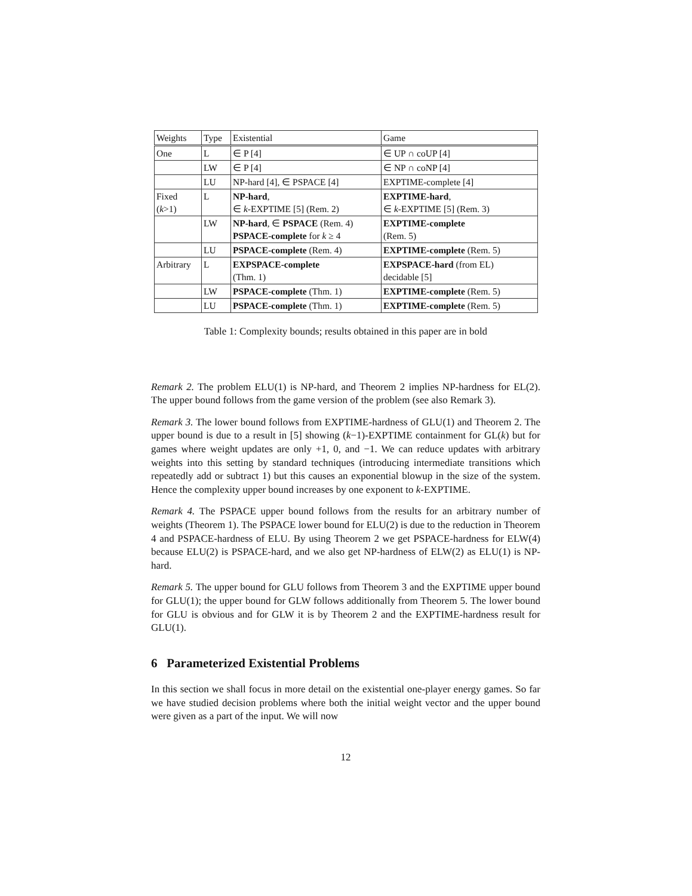| Weights | Type | Existential | Game |
| One | L | ∈ P [4] | ∈ UP ∩ coUP [4] |
| | LW | ∈ P [4] | ∈ NP ∩ coNP [4] |
| | LU | NP-hard [4], ∈ PSPACE [4] | EXPTIME-complete [4] |
| Fixed ( k >1) | L | NP-hard , ∈ k -EXPTIME [5] (Rem. 2) | EXPTIME-hard , ∈ k -EXPTIME [5] (Rem. 3) |
| | LW | NP-hard , ∈ PSPACE (Rem. 4) PSPACE-complete for k ≥ 4 | EXPTIME-complete (Rem. 5) |
| | LU | PSPACE-complete (Rem. 4) | EXPTIME-complete (Rem. 5) |
| Arbitrary | L | EXPSPACE-complete (Thm. 1) | EXPSPACE-hard (from EL) decidable [5] |
| | LW | PSPACE-complete (Thm. 1) | EXPTIME-complete (Rem. 5) |
| | LU | PSPACE-complete (Thm. 1) | EXPTIME-complete (Rem. 5) |
Table 1: Complexity bounds; results obtained in this paper are in bold
Remark 2. The problem ELU(1) is NP-hard, and Theorem 2 implies NP-hardness for EL(2). The upper bound follows from the game version of the problem (see also Remark 3).
Remark 3. The lower bound follows from EXPTIME-hardness of GLU(1) and Theorem 2. The upper bound is due to a result in [5] showing (k−1)-EXPTIME containment for GL(k) but for games where weight updates are only +1, 0, and −1. We can reduce updates with arbitrary weights into this setting by standard techniques (introducing intermediate transitions which repeatedly add or subtract 1) but this causes an exponential blowup in the size of the system. Hence the complexity upper bound increases by one exponent to k-EXPTIME.
Remark 4. The PSPACE upper bound follows from the results for an arbitrary number of weights (Theorem 1). The PSPACE lower bound for ELU(2) is due to the reduction in Theorem 4 and PSPACE-hardness of ELU. By using Theorem 2 we get PSPACE-hardness for ELW(4) because ELU(2) is PSPACE-hard, and we also get NP-hardness of ELW(2) as ELU(1) is NP-hard.
Remark 5. The upper bound for GLU follows from Theorem 3 and the EXPTIME upper bound for GLU(1); the upper bound for GLW follows additionally from Theorem 5. The lower bound for GLU is obvious and for GLW it is by Theorem 2 and the EXPTIME-hardness result for GLU(1).
6 Parameterized Existential Problems
In this section we shall focus in more detail on the existential one-player energy games. So far we have studied decision problems where both the initial weight vector and the upper bound were given as a part of the input. We will now
12